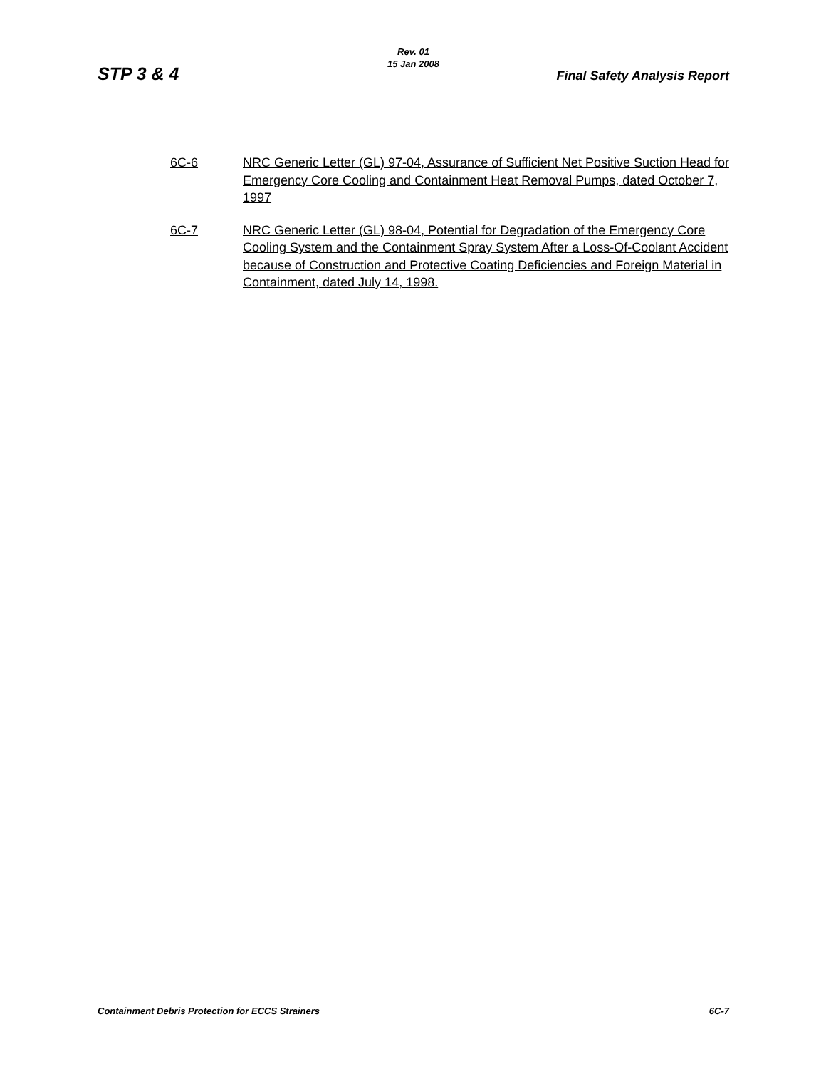Rev. 01
15 Jan 2008
STP 3 & 4 Final Safety Analysis Report
6C-6 NRC Generic Letter (GL) 97-04, Assurance of Sufficient Net Positive Suction Head for Emergency Core Cooling and Containment Heat Removal Pumps, dated October 7, 1997
6C-7 NRC Generic Letter (GL) 98-04, Potential for Degradation of the Emergency Core Cooling System and the Containment Spray System After a Loss-Of-Coolant Accident because of Construction and Protective Coating Deficiencies and Foreign Material in Containment, dated July 14, 1998.
Containment Debris Protection for ECCS Strainers 6C-7